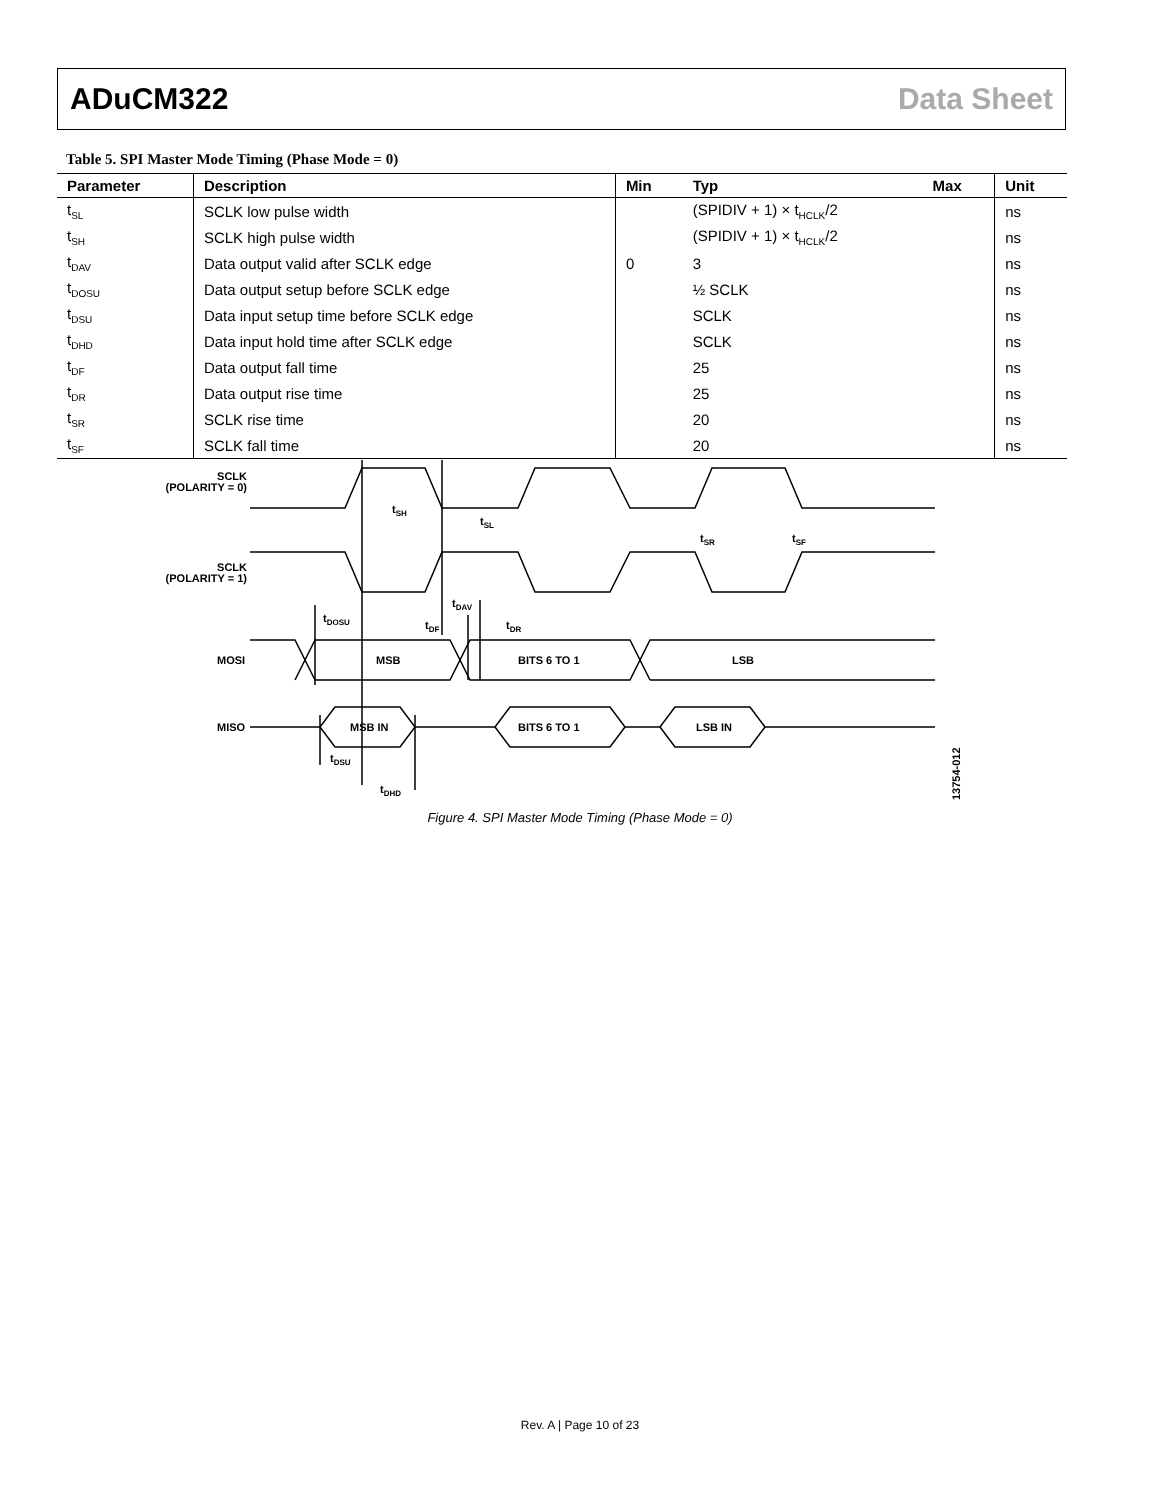ADuCM322 Data Sheet
Table 5. SPI Master Mode Timing (Phase Mode = 0)
| Parameter | Description | Min | Typ | Max | Unit |
| --- | --- | --- | --- | --- | --- |
| t<sub>SL</sub> | SCLK low pulse width | | (SPIDIV + 1) × t<sub>HCLK</sub>/2 | | ns |
| t<sub>SH</sub> | SCLK high pulse width | | (SPIDIV + 1) × t<sub>HCLK</sub>/2 | | ns |
| t<sub>DAV</sub> | Data output valid after SCLK edge | 0 | 3 | | ns |
| t<sub>DOSU</sub> | Data output setup before SCLK edge | | ½ SCLK | | ns |
| t<sub>DSU</sub> | Data input setup time before SCLK edge | | SCLK | | ns |
| t<sub>DHD</sub> | Data input hold time after SCLK edge | | SCLK | | ns |
| t<sub>DF</sub> | Data output fall time | | 25 | | ns |
| t<sub>DR</sub> | Data output rise time | | 25 | | ns |
| t<sub>SR</sub> | SCLK rise time | | 20 | | ns |
| t<sub>SF</sub> | SCLK fall time | | 20 | | ns |
SCLK
(POLARITY = 0)
SCLK
(POLARITY = 1)
tSH
tSL
tSR
tSF
tDOSU
tDAV
tDF
tDR
MOSI
MSB
BITS 6 TO 1
LSB
MISO
MSB IN
BITS 6 TO 1
LSB IN
tDSU
tDHD
13754-012
Figure 4. SPI Master Mode Timing (Phase Mode = 0)
Rev. A | Page 10 of 23